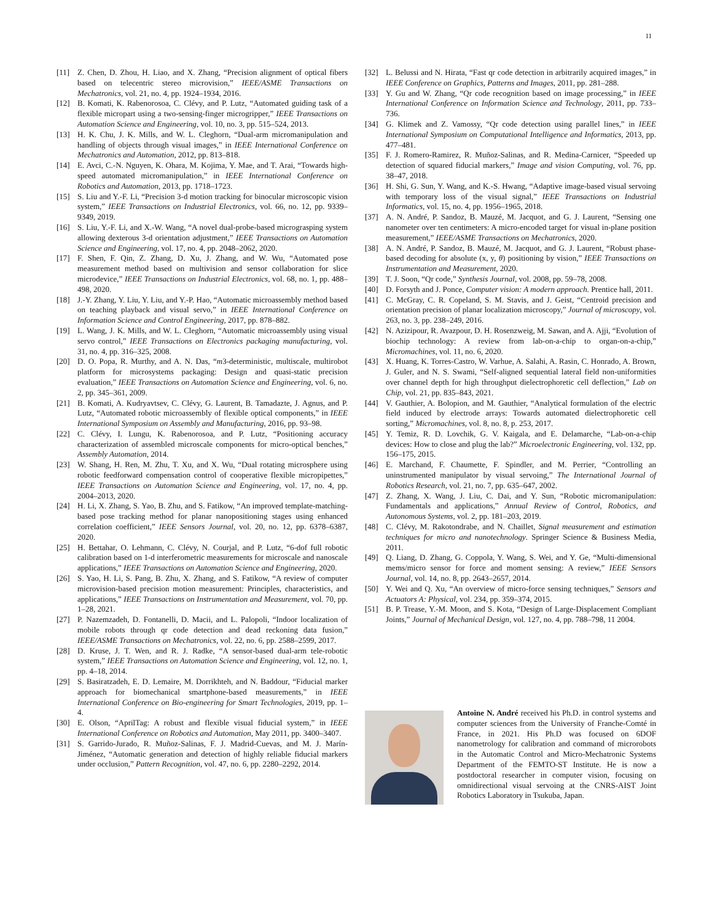11
[11] Z. Chen, D. Zhou, H. Liao, and X. Zhang, “Precision alignment of optical fibers based on telecentric stereo microvision,” IEEE/ASME Transactions on Mechatronics, vol. 21, no. 4, pp. 1924–1934, 2016.
[12] B. Komati, K. Rabenorosoa, C. Clévy, and P. Lutz, “Automated guiding task of a flexible micropart using a two-sensing-finger microgripper,” IEEE Transactions on Automation Science and Engineering, vol. 10, no. 3, pp. 515–524, 2013.
[13] H. K. Chu, J. K. Mills, and W. L. Cleghorn, “Dual-arm micromanipulation and handling of objects through visual images,” in IEEE International Conference on Mechatronics and Automation, 2012, pp. 813–818.
[14] E. Avci, C.-N. Nguyen, K. Ohara, M. Kojima, Y. Mae, and T. Arai, “Towards high-speed automated micromanipulation,” in IEEE International Conference on Robotics and Automation, 2013, pp. 1718–1723.
[15] S. Liu and Y.-F. Li, “Precision 3-d motion tracking for binocular microscopic vision system,” IEEE Transactions on Industrial Electronics, vol. 66, no. 12, pp. 9339–9349, 2019.
[16] S. Liu, Y.-F. Li, and X.-W. Wang, “A novel dual-probe-based micrograsping system allowing dexterous 3-d orientation adjustment,” IEEE Transactions on Automation Science and Engineering, vol. 17, no. 4, pp. 2048–2062, 2020.
[17] F. Shen, F. Qin, Z. Zhang, D. Xu, J. Zhang, and W. Wu, “Automated pose measurement method based on multivision and sensor collaboration for slice microdevice,” IEEE Transactions on Industrial Electronics, vol. 68, no. 1, pp. 488–498, 2020.
[18] J.-Y. Zhang, Y. Liu, Y. Liu, and Y.-P. Hao, “Automatic microassembly method based on teaching playback and visual servo,” in IEEE International Conference on Information Science and Control Engineering, 2017, pp. 878–882.
[19] L. Wang, J. K. Mills, and W. L. Cleghorn, “Automatic microassembly using visual servo control,” IEEE Transactions on Electronics packaging manufacturing, vol. 31, no. 4, pp. 316–325, 2008.
[20] D. O. Popa, R. Murthy, and A. N. Das, “m3-deterministic, multiscale, multirobot platform for microsystems packaging: Design and quasi-static precision evaluation,” IEEE Transactions on Automation Science and Engineering, vol. 6, no. 2, pp. 345–361, 2009.
[21] B. Komati, A. Kudryavtsev, C. Clévy, G. Laurent, B. Tamadazte, J. Agnus, and P. Lutz, “Automated robotic microassembly of flexible optical components,” in IEEE International Symposium on Assembly and Manufacturing, 2016, pp. 93–98.
[22] C. Clévy, I. Lungu, K. Rabenorosoa, and P. Lutz, “Positioning accuracy characterization of assembled microscale components for micro-optical benches,” Assembly Automation, 2014.
[23] W. Shang, H. Ren, M. Zhu, T. Xu, and X. Wu, “Dual rotating microsphere using robotic feedforward compensation control of cooperative flexible micropipettes,” IEEE Transactions on Automation Science and Engineering, vol. 17, no. 4, pp. 2004–2013, 2020.
[24] H. Li, X. Zhang, S. Yao, B. Zhu, and S. Fatikow, “An improved template-matching-based pose tracking method for planar nanopositioning stages using enhanced correlation coefficient,” IEEE Sensors Journal, vol. 20, no. 12, pp. 6378–6387, 2020.
[25] H. Bettahar, O. Lehmann, C. Clévy, N. Courjal, and P. Lutz, “6-dof full robotic calibration based on 1-d interferometric measurements for microscale and nanoscale applications,” IEEE Transactions on Automation Science and Engineering, 2020.
[26] S. Yao, H. Li, S. Pang, B. Zhu, X. Zhang, and S. Fatikow, “A review of computer microvision-based precision motion measurement: Principles, characteristics, and applications,” IEEE Transactions on Instrumentation and Measurement, vol. 70, pp. 1–28, 2021.
[27] P. Nazemzadeh, D. Fontanelli, D. Macii, and L. Palopoli, “Indoor localization of mobile robots through qr code detection and dead reckoning data fusion,” IEEE/ASME Transactions on Mechatronics, vol. 22, no. 6, pp. 2588–2599, 2017.
[28] D. Kruse, J. T. Wen, and R. J. Radke, “A sensor-based dual-arm tele-robotic system,” IEEE Transactions on Automation Science and Engineering, vol. 12, no. 1, pp. 4–18, 2014.
[29] S. Basiratzadeh, E. D. Lemaire, M. Dorrikhteh, and N. Baddour, “Fiducial marker approach for biomechanical smartphone-based measurements,” in IEEE International Conference on Bio-engineering for Smart Technologies, 2019, pp. 1–4.
[30] E. Olson, “AprilTag: A robust and flexible visual fiducial system,” in IEEE International Conference on Robotics and Automation, May 2011, pp. 3400–3407.
[31] S. Garrido-Jurado, R. Muñoz-Salinas, F. J. Madrid-Cuevas, and M. J. Marín-Jiménez, “Automatic generation and detection of highly reliable fiducial markers under occlusion,” Pattern Recognition, vol. 47, no. 6, pp. 2280–2292, 2014.
[32] L. Belussi and N. Hirata, “Fast qr code detection in arbitrarily acquired images,” in IEEE Conference on Graphics, Patterns and Images, 2011, pp. 281–288.
[33] Y. Gu and W. Zhang, “Qr code recognition based on image processing,” in IEEE International Conference on Information Science and Technology, 2011, pp. 733–736.
[34] G. Klimek and Z. Vamossy, “Qr code detection using parallel lines,” in IEEE International Symposium on Computational Intelligence and Informatics, 2013, pp. 477–481.
[35] F. J. Romero-Ramirez, R. Muñoz-Salinas, and R. Medina-Carnicer, “Speeded up detection of squared fiducial markers,” Image and vision Computing, vol. 76, pp. 38–47, 2018.
[36] H. Shi, G. Sun, Y. Wang, and K.-S. Hwang, “Adaptive image-based visual servoing with temporary loss of the visual signal,” IEEE Transactions on Industrial Informatics, vol. 15, no. 4, pp. 1956–1965, 2018.
[37] A. N. André, P. Sandoz, B. Mauzé, M. Jacquot, and G. J. Laurent, “Sensing one nanometer over ten centimeters: A micro-encoded target for visual in-plane position measurement,” IEEE/ASME Transactions on Mechatronics, 2020.
[38] A. N. André, P. Sandoz, B. Mauzé, M. Jacquot, and G. J. Laurent, “Robust phase-based decoding for absolute (x, y, θ) positioning by vision,” IEEE Transactions on Instrumentation and Measurement, 2020.
[39] T. J. Soon, “Qr code,” Synthesis Journal, vol. 2008, pp. 59–78, 2008.
[40] D. Forsyth and J. Ponce, Computer vision: A modern approach. Prentice hall, 2011.
[41] C. McGray, C. R. Copeland, S. M. Stavis, and J. Geist, “Centroid precision and orientation precision of planar localization microscopy,” Journal of microscopy, vol. 263, no. 3, pp. 238–249, 2016.
[42] N. Azizipour, R. Avazpour, D. H. Rosenzweig, M. Sawan, and A. Ajji, “Evolution of biochip technology: A review from lab-on-a-chip to organ-on-a-chip,” Micromachines, vol. 11, no. 6, 2020.
[43] X. Huang, K. Torres-Castro, W. Varhue, A. Salahi, A. Rasin, C. Honrado, A. Brown, J. Guler, and N. S. Swami, “Self-aligned sequential lateral field non-uniformities over channel depth for high throughput dielectrophoretic cell deflection,” Lab on Chip, vol. 21, pp. 835–843, 2021.
[44] V. Gauthier, A. Bolopion, and M. Gauthier, “Analytical formulation of the electric field induced by electrode arrays: Towards automated dielectrophoretic cell sorting,” Micromachines, vol. 8, no. 8, p. 253, 2017.
[45] Y. Temiz, R. D. Lovchik, G. V. Kaigala, and E. Delamarche, “Lab-on-a-chip devices: How to close and plug the lab?” Microelectronic Engineering, vol. 132, pp. 156–175, 2015.
[46] E. Marchand, F. Chaumette, F. Spindler, and M. Perrier, “Controlling an uninstrumented manipulator by visual servoing,” The International Journal of Robotics Research, vol. 21, no. 7, pp. 635–647, 2002.
[47] Z. Zhang, X. Wang, J. Liu, C. Dai, and Y. Sun, “Robotic micromanipulation: Fundamentals and applications,” Annual Review of Control, Robotics, and Autonomous Systems, vol. 2, pp. 181–203, 2019.
[48] C. Clévy, M. Rakotondrabe, and N. Chaillet, Signal measurement and estimation techniques for micro and nanotechnology. Springer Science & Business Media, 2011.
[49] Q. Liang, D. Zhang, G. Coppola, Y. Wang, S. Wei, and Y. Ge, “Multi-dimensional mems/micro sensor for force and moment sensing: A review,” IEEE Sensors Journal, vol. 14, no. 8, pp. 2643–2657, 2014.
[50] Y. Wei and Q. Xu, “An overview of micro-force sensing techniques,” Sensors and Actuators A: Physical, vol. 234, pp. 359–374, 2015.
[51] B. P. Trease, Y.-M. Moon, and S. Kota, “Design of Large-Displacement Compliant Joints,” Journal of Mechanical Design, vol. 127, no. 4, pp. 788–798, 11 2004.
Antoine N. André received his Ph.D. in control systems and computer sciences from the University of Franche-Comté in France, in 2021. His Ph.D was focused on 6DOF nanometrology for calibration and command of microrobots in the Automatic Control and Micro-Mechatronic Systems Department of the FEMTO-ST Institute. He is now a postdoctoral researcher in computer vision, focusing on omnidirectional visual servoing at the CNRS-AIST Joint Robotics Laboratory in Tsukuba, Japan.